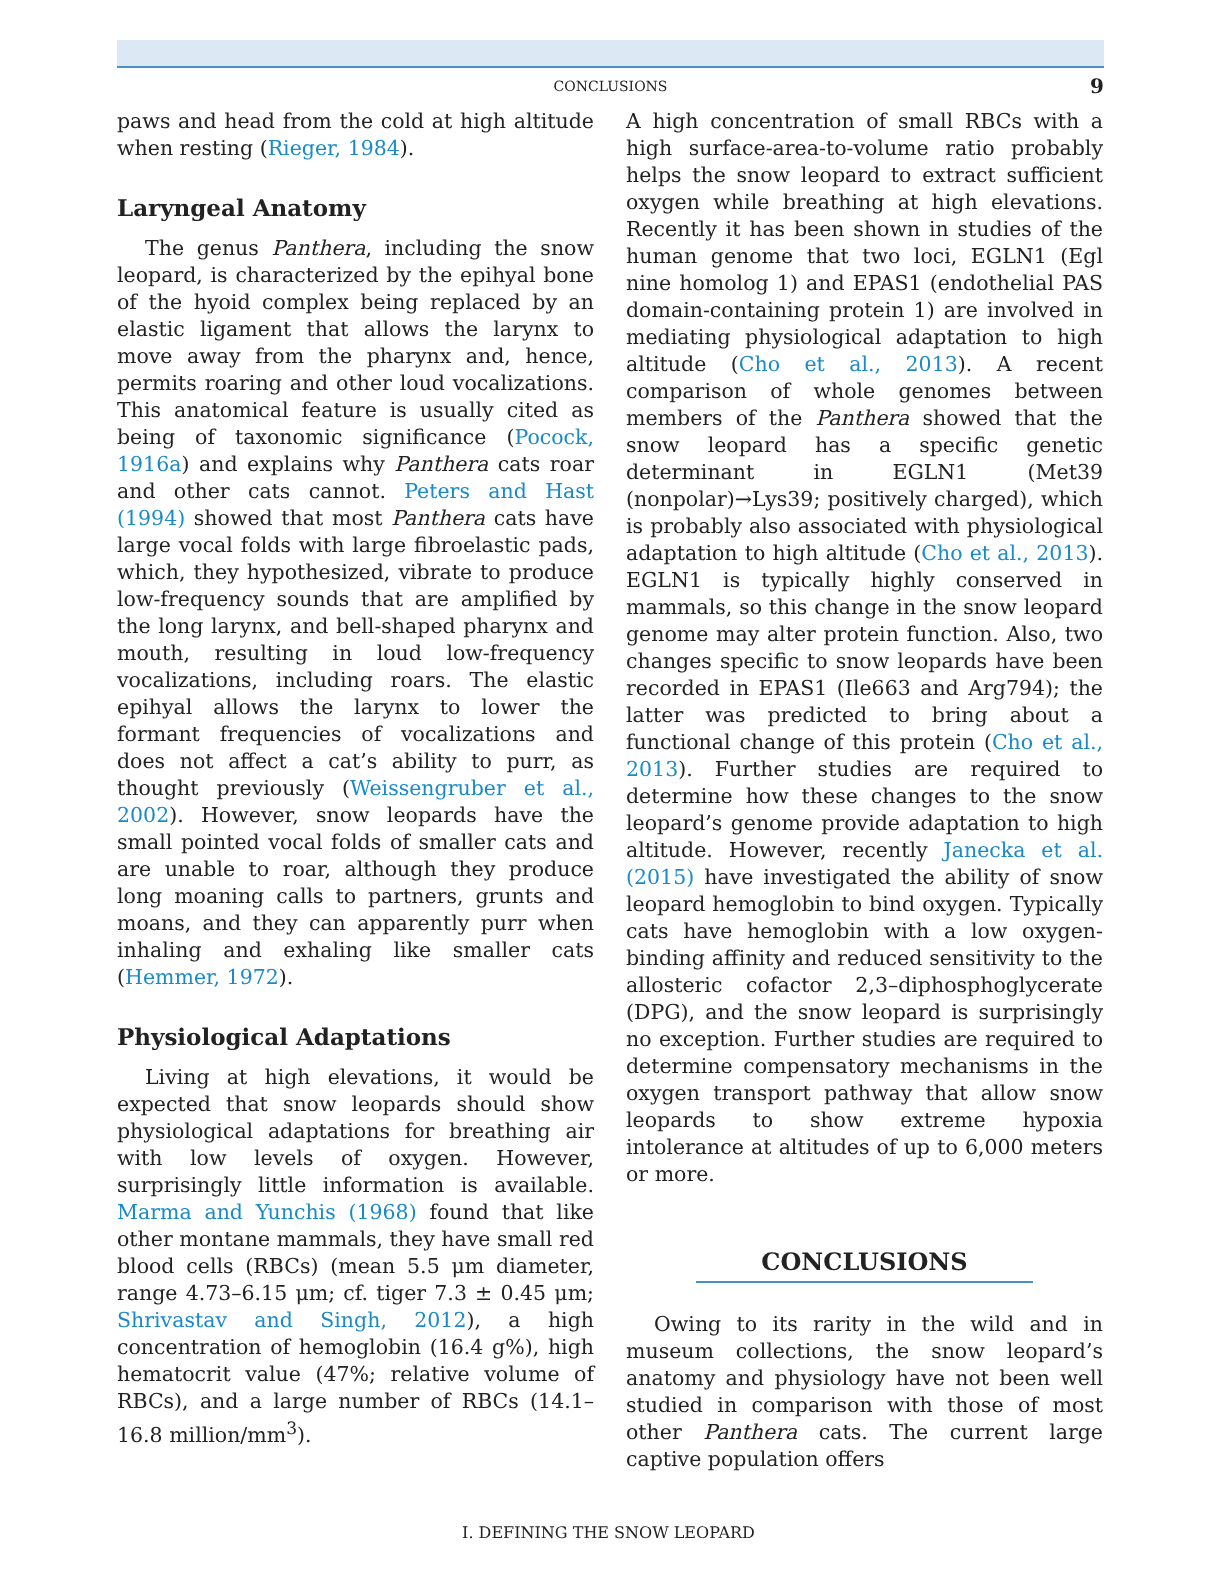CONCLUSIONS 9
paws and head from the cold at high altitude when resting (Rieger, 1984).
Laryngeal Anatomy
The genus Panthera, including the snow leopard, is characterized by the epihyal bone of the hyoid complex being replaced by an elastic ligament that allows the larynx to move away from the pharynx and, hence, permits roaring and other loud vocalizations. This anatomical feature is usually cited as being of taxonomic significance (Pocock, 1916a) and explains why Panthera cats roar and other cats cannot. Peters and Hast (1994) showed that most Panthera cats have large vocal folds with large fibroelastic pads, which, they hypothesized, vibrate to produce low-frequency sounds that are amplified by the long larynx, and bell-shaped pharynx and mouth, resulting in loud low-frequency vocalizations, including roars. The elastic epihyal allows the larynx to lower the formant frequencies of vocalizations and does not affect a cat’s ability to purr, as thought previously (Weissengruber et al., 2002). However, snow leopards have the small pointed vocal folds of smaller cats and are unable to roar, although they produce long moaning calls to partners, grunts and moans, and they can apparently purr when inhaling and exhaling like smaller cats (Hemmer, 1972).
Physiological Adaptations
Living at high elevations, it would be expected that snow leopards should show physiological adaptations for breathing air with low levels of oxygen. However, surprisingly little information is available. Marma and Yunchis (1968) found that like other montane mammals, they have small red blood cells (RBCs) (mean 5.5 μm diameter, range 4.73–6.15 μm; cf. tiger 7.3 ± 0.45 μm; Shrivastav and Singh, 2012), a high concentration of hemoglobin (16.4 g%), high hematocrit value (47%; relative volume of RBCs), and a large number of RBCs (14.1–16.8 million/mm<sup>3</sup>).
A high concentration of small RBCs with a high surface-area-to-volume ratio probably helps the snow leopard to extract sufficient oxygen while breathing at high elevations. Recently it has been shown in studies of the human genome that two loci, EGLN1 (Egl nine homolog 1) and EPAS1 (endothelial PAS domain-containing protein 1) are involved in mediating physiological adaptation to high altitude (Cho et al., 2013). A recent comparison of whole genomes between members of the Panthera showed that the snow leopard has a specific genetic determinant in EGLN1 (Met39 (nonpolar)→Lys39; positively charged), which is probably also associated with physiological adaptation to high altitude (Cho et al., 2013). EGLN1 is typically highly conserved in mammals, so this change in the snow leopard genome may alter protein function. Also, two changes specific to snow leopards have been recorded in EPAS1 (Ile663 and Arg794); the latter was predicted to bring about a functional change of this protein (Cho et al., 2013). Further studies are required to determine how these changes to the snow leopard’s genome provide adaptation to high altitude. However, recently Janecka et al. (2015) have investigated the ability of snow leopard hemoglobin to bind oxygen. Typically cats have hemoglobin with a low oxygen-binding affinity and reduced sensitivity to the allosteric cofactor 2,3–diphosphoglycerate (DPG), and the snow leopard is surprisingly no exception. Further studies are required to determine compensatory mechanisms in the oxygen transport pathway that allow snow leopards to show extreme hypoxia intolerance at altitudes of up to 6,000 meters or more.
CONCLUSIONS
Owing to its rarity in the wild and in museum collections, the snow leopard’s anatomy and physiology have not been well studied in comparison with those of most other Panthera cats. The current large captive population offers
I. DEFINING THE SNOW LEOPARD